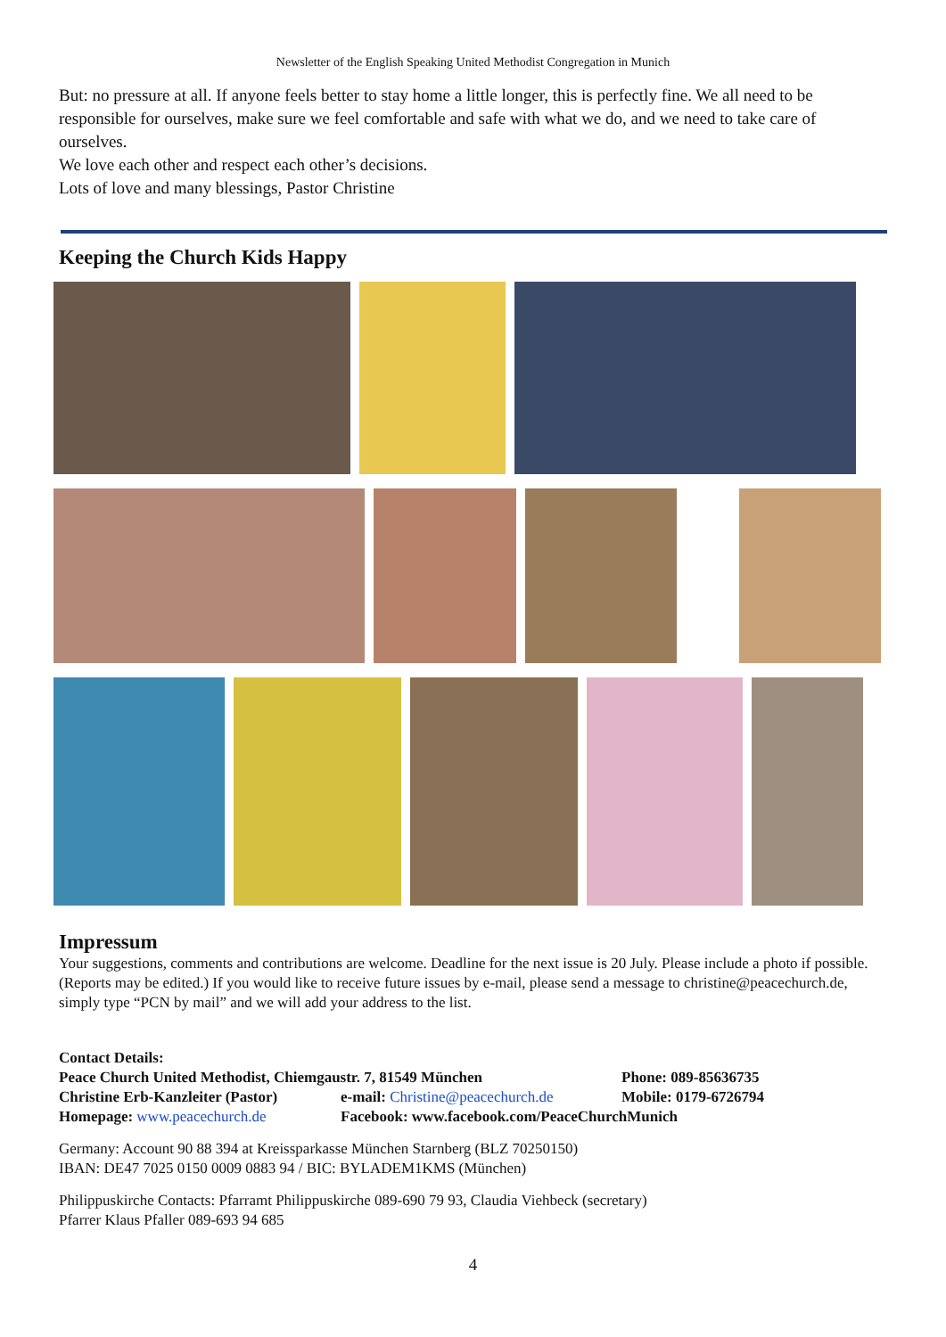Newsletter of the English Speaking United Methodist Congregation in Munich
But: no pressure at all. If anyone feels better to stay home a little longer, this is perfectly fine. We all need to be responsible for ourselves, make sure we feel comfortable and safe with what we do, and we need to take care of ourselves.
We love each other and respect each other’s decisions.
Lots of love and many blessings, Pastor Christine
Keeping the Church Kids Happy
Impressum
Your suggestions, comments and contributions are welcome. Deadline for the next issue is 20 July. Please include a photo if possible. (Reports may be edited.) If you would like to receive future issues by e-mail, please send a message to christine@peacechurch.de, simply type “PCN by mail” and we will add your address to the list.
Contact Details:
Peace Church United Methodist, Chiemgaustr. 7, 81549 München
Phone: 089-85636735
Christine Erb-Kanzleiter (Pastor)
e-mail: Christine@peacechurch.de
Mobile: 0179-6726794
Homepage: www.peacechurch.de
Facebook: www.facebook.com/PeaceChurchMunich
Germany: Account 90 88 394 at Kreissparkasse München Starnberg (BLZ 70250150)
IBAN: DE47 7025 0150 0009 0883 94 / BIC: BYLADEM1KMS (München)
Philippuskirche Contacts: Pfarramt Philippuskirche 089-690 79 93, Claudia Viehbeck (secretary)
Pfarrer Klaus Pfaller 089-693 94 685
4